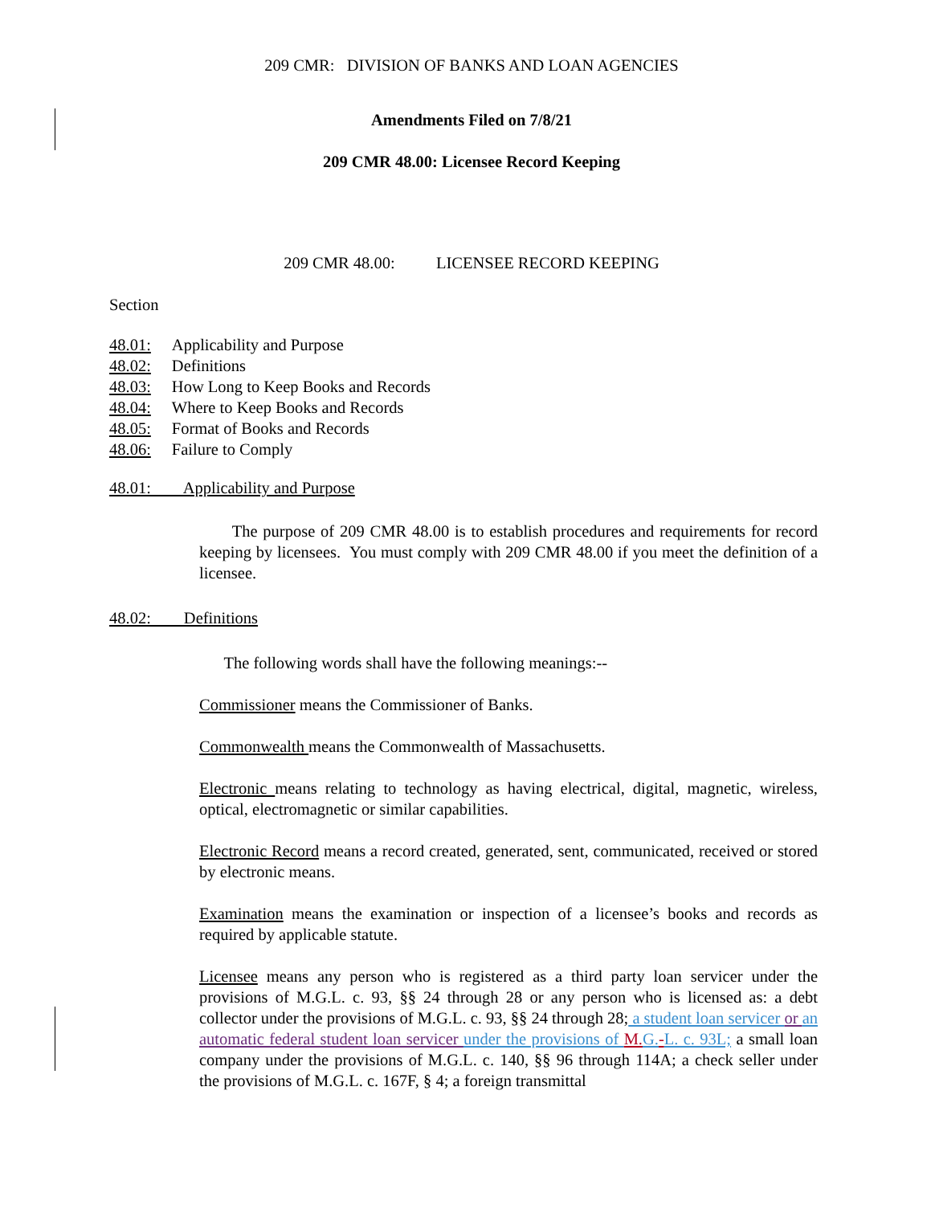209 CMR: DIVISION OF BANKS AND LOAN AGENCIES
Amendments Filed on 7/8/21
209 CMR 48.00: Licensee Record Keeping
209 CMR 48.00: LICENSEE RECORD KEEPING
Section
| 48.01: | Applicability and Purpose |
| 48.02: | Definitions |
| 48.03: | How Long to Keep Books and Records |
| 48.04: | Where to Keep Books and Records |
| 48.05: | Format of Books and Records |
| 48.06: | Failure to Comply |
48.01: Applicability and Purpose
The purpose of 209 CMR 48.00 is to establish procedures and requirements for record keeping by licensees. You must comply with 209 CMR 48.00 if you meet the definition of a licensee.
48.02: Definitions
The following words shall have the following meanings:--
Commissioner means the Commissioner of Banks.
Commonwealth means the Commonwealth of Massachusetts.
Electronic means relating to technology as having electrical, digital, magnetic, wireless, optical, electromagnetic or similar capabilities.
Electronic Record means a record created, generated, sent, communicated, received or stored by electronic means.
Examination means the examination or inspection of a licensee’s books and records as required by applicable statute.
Licensee means any person who is registered as a third party loan servicer under the provisions of M.G.L. c. 93, §§ 24 through 28 or any person who is licensed as: a debt collector under the provisions of M.G.L. c. 93, §§ 24 through 28; a student loan servicer or an automatic federal student loan servicer under the provisions of M. G.-L. c. 93L; a small loan company under the provisions of M.G.L. c. 140, §§ 96 through 114A; a check seller under the provisions of M.G.L. c. 167F, § 4; a foreign transmittal